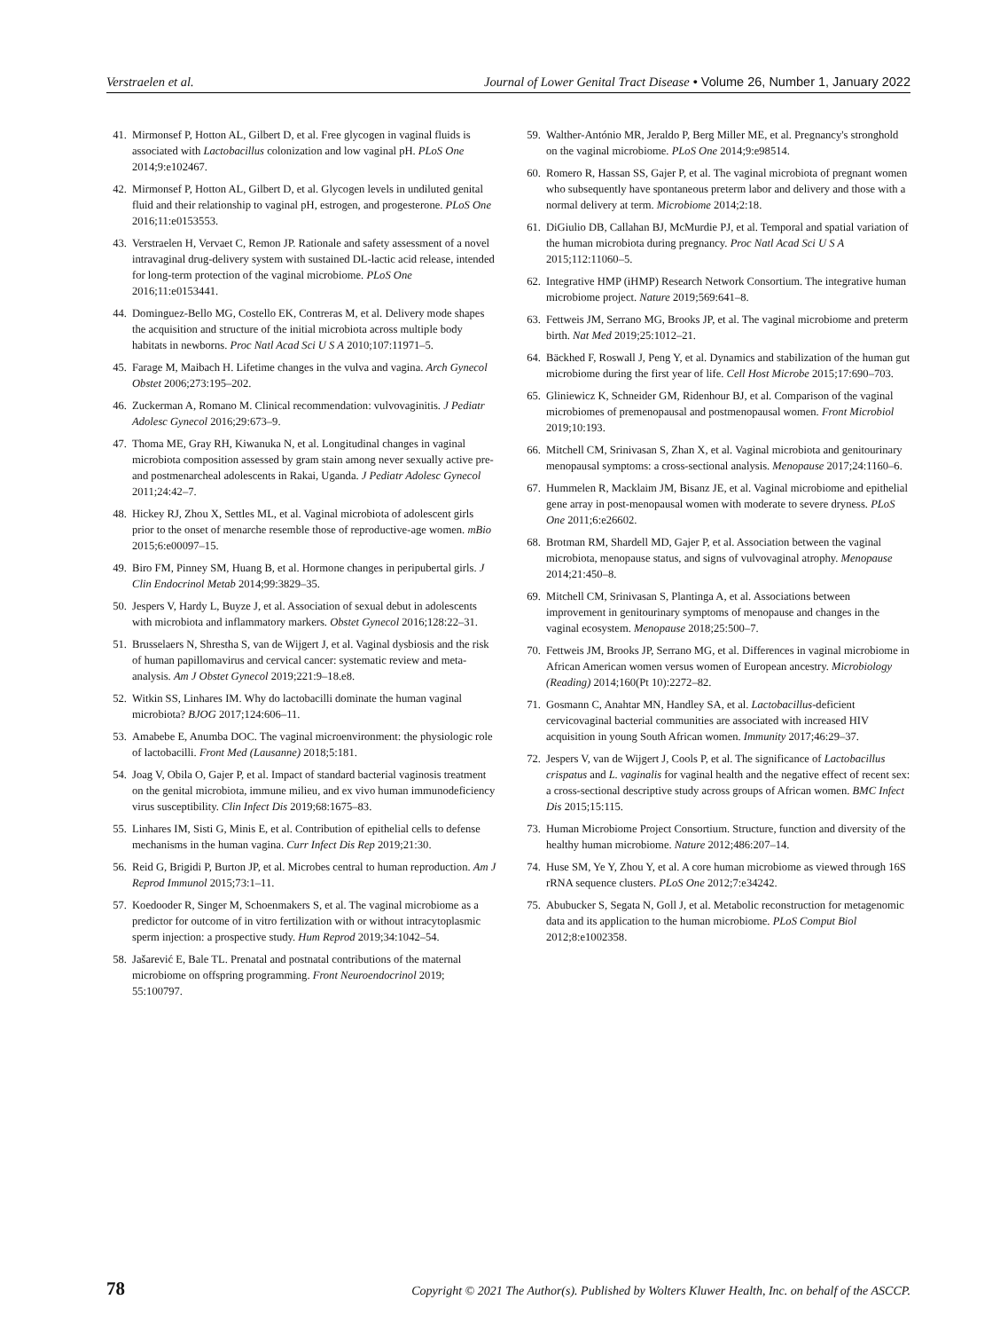Verstraelen et al. Journal of Lower Genital Tract Disease • Volume 26, Number 1, January 2022
41. Mirmonsef P, Hotton AL, Gilbert D, et al. Free glycogen in vaginal fluids is associated with Lactobacillus colonization and low vaginal pH. PLoS One 2014;9:e102467.
42. Mirmonsef P, Hotton AL, Gilbert D, et al. Glycogen levels in undiluted genital fluid and their relationship to vaginal pH, estrogen, and progesterone. PLoS One 2016;11:e0153553.
43. Verstraelen H, Vervaet C, Remon JP. Rationale and safety assessment of a novel intravaginal drug-delivery system with sustained DL-lactic acid release, intended for long-term protection of the vaginal microbiome. PLoS One 2016;11:e0153441.
44. Dominguez-Bello MG, Costello EK, Contreras M, et al. Delivery mode shapes the acquisition and structure of the initial microbiota across multiple body habitats in newborns. Proc Natl Acad Sci U S A 2010;107:11971–5.
45. Farage M, Maibach H. Lifetime changes in the vulva and vagina. Arch Gynecol Obstet 2006;273:195–202.
46. Zuckerman A, Romano M. Clinical recommendation: vulvovaginitis. J Pediatr Adolesc Gynecol 2016;29:673–9.
47. Thoma ME, Gray RH, Kiwanuka N, et al. Longitudinal changes in vaginal microbiota composition assessed by gram stain among never sexually active pre- and postmenarcheal adolescents in Rakai, Uganda. J Pediatr Adolesc Gynecol 2011;24:42–7.
48. Hickey RJ, Zhou X, Settles ML, et al. Vaginal microbiota of adolescent girls prior to the onset of menarche resemble those of reproductive-age women. mBio 2015;6:e00097–15.
49. Biro FM, Pinney SM, Huang B, et al. Hormone changes in peripubertal girls. J Clin Endocrinol Metab 2014;99:3829–35.
50. Jespers V, Hardy L, Buyze J, et al. Association of sexual debut in adolescents with microbiota and inflammatory markers. Obstet Gynecol 2016;128:22–31.
51. Brusselaers N, Shrestha S, van de Wijgert J, et al. Vaginal dysbiosis and the risk of human papillomavirus and cervical cancer: systematic review and meta-analysis. Am J Obstet Gynecol 2019;221:9–18.e8.
52. Witkin SS, Linhares IM. Why do lactobacilli dominate the human vaginal microbiota? BJOG 2017;124:606–11.
53. Amabebe E, Anumba DOC. The vaginal microenvironment: the physiologic role of lactobacilli. Front Med (Lausanne) 2018;5:181.
54. Joag V, Obila O, Gajer P, et al. Impact of standard bacterial vaginosis treatment on the genital microbiota, immune milieu, and ex vivo human immunodeficiency virus susceptibility. Clin Infect Dis 2019;68:1675–83.
55. Linhares IM, Sisti G, Minis E, et al. Contribution of epithelial cells to defense mechanisms in the human vagina. Curr Infect Dis Rep 2019;21:30.
56. Reid G, Brigidi P, Burton JP, et al. Microbes central to human reproduction. Am J Reprod Immunol 2015;73:1–11.
57. Koedooder R, Singer M, Schoenmakers S, et al. The vaginal microbiome as a predictor for outcome of in vitro fertilization with or without intracytoplasmic sperm injection: a prospective study. Hum Reprod 2019;34:1042–54.
58. Jašarević E, Bale TL. Prenatal and postnatal contributions of the maternal microbiome on offspring programming. Front Neuroendocrinol 2019; 55:100797.
59. Walther-António MR, Jeraldo P, Berg Miller ME, et al. Pregnancy's stronghold on the vaginal microbiome. PLoS One 2014;9:e98514.
60. Romero R, Hassan SS, Gajer P, et al. The vaginal microbiota of pregnant women who subsequently have spontaneous preterm labor and delivery and those with a normal delivery at term. Microbiome 2014;2:18.
61. DiGiulio DB, Callahan BJ, McMurdie PJ, et al. Temporal and spatial variation of the human microbiota during pregnancy. Proc Natl Acad Sci U S A 2015;112:11060–5.
62. Integrative HMP (iHMP) Research Network Consortium. The integrative human microbiome project. Nature 2019;569:641–8.
63. Fettweis JM, Serrano MG, Brooks JP, et al. The vaginal microbiome and preterm birth. Nat Med 2019;25:1012–21.
64. Bäckhed F, Roswall J, Peng Y, et al. Dynamics and stabilization of the human gut microbiome during the first year of life. Cell Host Microbe 2015;17:690–703.
65. Gliniewicz K, Schneider GM, Ridenhour BJ, et al. Comparison of the vaginal microbiomes of premenopausal and postmenopausal women. Front Microbiol 2019;10:193.
66. Mitchell CM, Srinivasan S, Zhan X, et al. Vaginal microbiota and genitourinary menopausal symptoms: a cross-sectional analysis. Menopause 2017;24:1160–6.
67. Hummelen R, Macklaim JM, Bisanz JE, et al. Vaginal microbiome and epithelial gene array in post-menopausal women with moderate to severe dryness. PLoS One 2011;6:e26602.
68. Brotman RM, Shardell MD, Gajer P, et al. Association between the vaginal microbiota, menopause status, and signs of vulvovaginal atrophy. Menopause 2014;21:450–8.
69. Mitchell CM, Srinivasan S, Plantinga A, et al. Associations between improvement in genitourinary symptoms of menopause and changes in the vaginal ecosystem. Menopause 2018;25:500–7.
70. Fettweis JM, Brooks JP, Serrano MG, et al. Differences in vaginal microbiome in African American women versus women of European ancestry. Microbiology (Reading) 2014;160(Pt 10):2272–82.
71. Gosmann C, Anahtar MN, Handley SA, et al. Lactobacillus-deficient cervicovaginal bacterial communities are associated with increased HIV acquisition in young South African women. Immunity 2017;46:29–37.
72. Jespers V, van de Wijgert J, Cools P, et al. The significance of Lactobacillus crispatus and L. vaginalis for vaginal health and the negative effect of recent sex: a cross-sectional descriptive study across groups of African women. BMC Infect Dis 2015;15:115.
73. Human Microbiome Project Consortium. Structure, function and diversity of the healthy human microbiome. Nature 2012;486:207–14.
74. Huse SM, Ye Y, Zhou Y, et al. A core human microbiome as viewed through 16S rRNA sequence clusters. PLoS One 2012;7:e34242.
75. Abubucker S, Segata N, Goll J, et al. Metabolic reconstruction for metagenomic data and its application to the human microbiome. PLoS Comput Biol 2012;8:e1002358.
78 Copyright © 2021 The Author(s). Published by Wolters Kluwer Health, Inc. on behalf of the ASCCP.